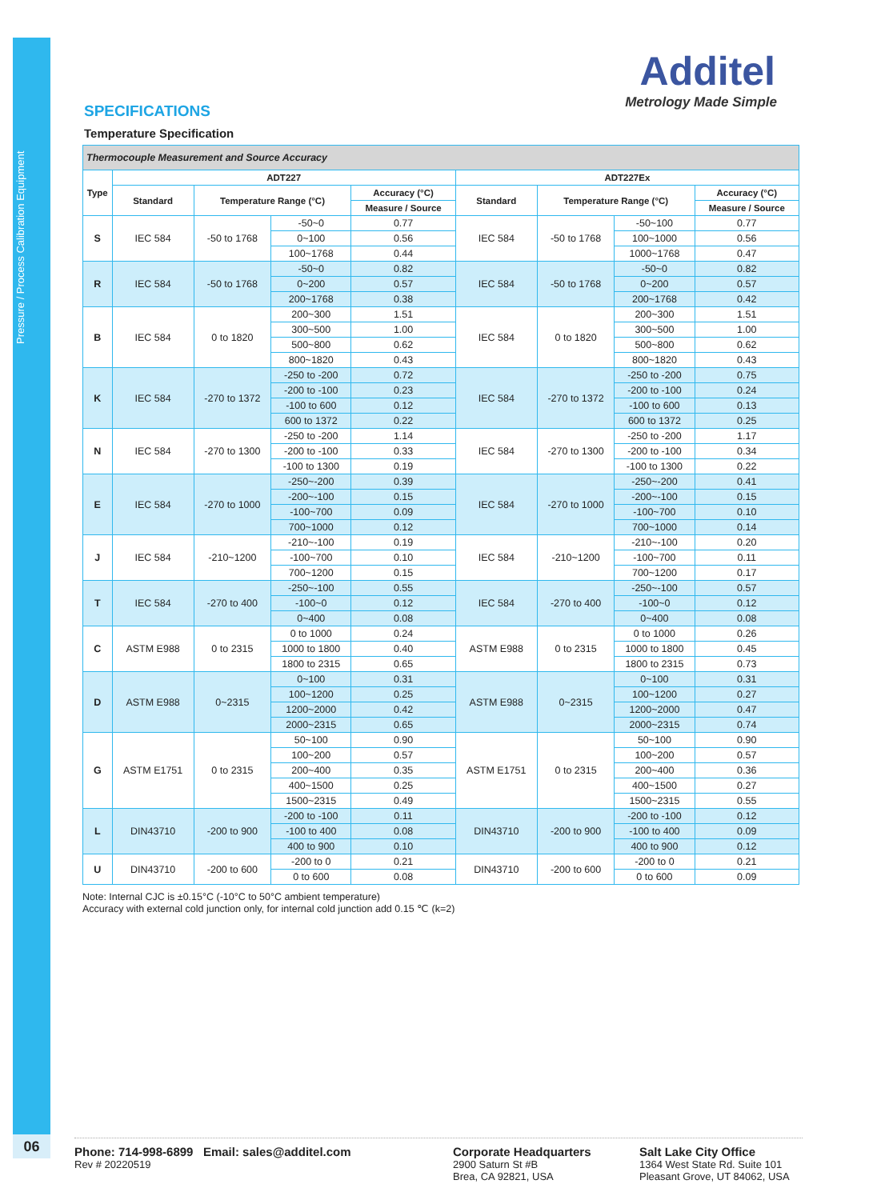Pressure / Process Calibration Equipment
06
Additel
Metrology Made Simple
SPECIFICATIONS
Temperature Specification
| Thermocouple Measurement and Source Accuracy | | | | | | | | |
| Type | ADT227 | | | | ADT227Ex | | | |
| | Standard | Temperature Range (°C) | | Accuracy (°C) | Standard | Temperature Range (°C) | | Accuracy (°C) |
| | | | | Measure / Source | | | | Measure / Source |
| S | IEC 584 | -50 to 1768 | -50~0 | 0.77 | IEC 584 | -50 to 1768 | -50~100 | 0.77 |
| | | | 0~100 | 0.56 | | | 100~1000 | 0.56 |
| | | | 100~1768 | 0.44 | | | 1000~1768 | 0.47 |
| R | IEC 584 | -50 to 1768 | -50~0 | 0.82 | IEC 584 | -50 to 1768 | -50~0 | 0.82 |
| | | | 0~200 | 0.57 | | | 0~200 | 0.57 |
| | | | 200~1768 | 0.38 | | | 200~1768 | 0.42 |
| B | IEC 584 | 0 to 1820 | 200~300 | 1.51 | IEC 584 | 0 to 1820 | 200~300 | 1.51 |
| | | | 300~500 | 1.00 | | | 300~500 | 1.00 |
| | | | 500~800 | 0.62 | | | 500~800 | 0.62 |
| | | | 800~1820 | 0.43 | | | 800~1820 | 0.43 |
| K | IEC 584 | -270 to 1372 | -250 to -200 | 0.72 | IEC 584 | -270 to 1372 | -250 to -200 | 0.75 |
| | | | -200 to -100 | 0.23 | | | -200 to -100 | 0.24 |
| | | | -100 to 600 | 0.12 | | | -100 to 600 | 0.13 |
| | | | 600 to 1372 | 0.22 | | | 600 to 1372 | 0.25 |
| N | IEC 584 | -270 to 1300 | -250 to -200 | 1.14 | IEC 584 | -270 to 1300 | -250 to -200 | 1.17 |
| | | | -200 to -100 | 0.33 | | | -200 to -100 | 0.34 |
| | | | -100 to 1300 | 0.19 | | | -100 to 1300 | 0.22 |
| E | IEC 584 | -270 to 1000 | -250~-200 | 0.39 | IEC 584 | -270 to 1000 | -250~-200 | 0.41 |
| | | | -200~-100 | 0.15 | | | -200~-100 | 0.15 |
| | | | -100~700 | 0.09 | | | -100~700 | 0.10 |
| | | | 700~1000 | 0.12 | | | 700~1000 | 0.14 |
| J | IEC 584 | -210~1200 | -210~-100 | 0.19 | IEC 584 | -210~1200 | -210~-100 | 0.20 |
| | | | -100~700 | 0.10 | | | -100~700 | 0.11 |
| | | | 700~1200 | 0.15 | | | 700~1200 | 0.17 |
| T | IEC 584 | -270 to 400 | -250~-100 | 0.55 | IEC 584 | -270 to 400 | -250~-100 | 0.57 |
| | | | -100~0 | 0.12 | | | -100~0 | 0.12 |
| | | | 0~400 | 0.08 | | | 0~400 | 0.08 |
| C | ASTM E988 | 0 to 2315 | 0 to 1000 | 0.24 | ASTM E988 | 0 to 2315 | 0 to 1000 | 0.26 |
| | | | 1000 to 1800 | 0.40 | | | 1000 to 1800 | 0.45 |
| | | | 1800 to 2315 | 0.65 | | | 1800 to 2315 | 0.73 |
| D | ASTM E988 | 0~2315 | 0~100 | 0.31 | ASTM E988 | 0~2315 | 0~100 | 0.31 |
| | | | 100~1200 | 0.25 | | | 100~1200 | 0.27 |
| | | | 1200~2000 | 0.42 | | | 1200~2000 | 0.47 |
| | | | 2000~2315 | 0.65 | | | 2000~2315 | 0.74 |
| G | ASTM E1751 | 0 to 2315 | 50~100 | 0.90 | ASTM E1751 | 0 to 2315 | 50~100 | 0.90 |
| | | | 100~200 | 0.57 | | | 100~200 | 0.57 |
| | | | 200~400 | 0.35 | | | 200~400 | 0.36 |
| | | | 400~1500 | 0.25 | | | 400~1500 | 0.27 |
| | | | 1500~2315 | 0.49 | | | 1500~2315 | 0.55 |
| L | DIN43710 | -200 to 900 | -200 to -100 | 0.11 | DIN43710 | -200 to 900 | -200 to -100 | 0.12 |
| | | | -100 to 400 | 0.08 | | | -100 to 400 | 0.09 |
| | | | 400 to 900 | 0.10 | | | 400 to 900 | 0.12 |
| U | DIN43710 | -200 to 600 | -200 to 0 | 0.21 | DIN43710 | -200 to 600 | -200 to 0 | 0.21 |
| | | | 0 to 600 | 0.08 | | | 0 to 600 | 0.09 |
Note: Internal CJC is ±0.15°C (-10°C to 50°C ambient temperature)
Accuracy with external cold junction only, for internal cold junction add 0.15 ℃ (k=2)
Phone: 714-998-6899 Email: sales@additel.com
Rev # 20220519
Corporate Headquarters
2900 Saturn St #B
Brea, CA 92821, USA
Salt Lake City Office
1364 West State Rd. Suite 101
Pleasant Grove, UT 84062, USA